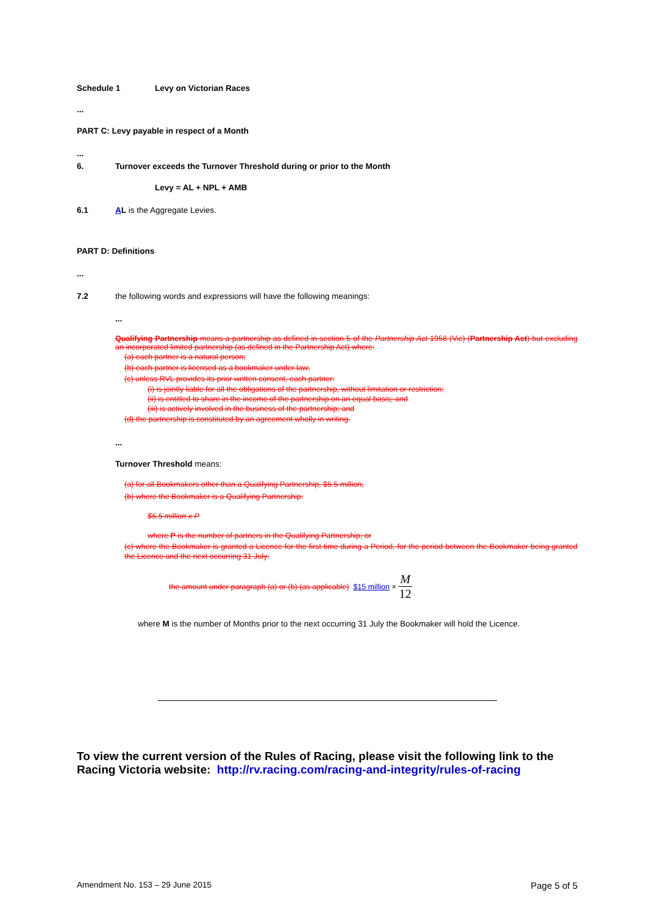Schedule 1 Levy on Victorian Races
...
PART C: Levy payable in respect of a Month
...
6. Turnover exceeds the Turnover Threshold during or prior to the Month
Levy = AL + NPL + AMB
6.1 AL is the Aggregate Levies.
PART D: Definitions
...
7.2 the following words and expressions will have the following meanings:
...
Qualifying Partnership means a partnership as defined in section 5 of the Partnership Act 1958 (Vic) (Partnership Act) but excluding an incorporated limited partnership (as defined in the Partnership Act) where:
(a) each partner is a natural person;
(b) each partner is licensed as a bookmaker under law;
(c) unless RVL provides its prior written consent, each partner:
(i) is jointly liable for all the obligations of the partnership, without limitation or restriction;
(ii) is entitled to share in the income of the partnership on an equal basis; and
(iii) is actively involved in the business of the partnership; and
(d) the partnership is constituted by an agreement wholly in writing.
...
Turnover Threshold means:
(a) for all Bookmakers other than a Qualifying Partnership, $5.5 million;
(b) where the Bookmaker is a Qualifying Partnership:
$5.5 million x P
where P is the number of partners in the Qualifying Partnership; or
(c) where the Bookmaker is granted a Licence for the first time during a Period, for the period between the Bookmaker being granted the Licence and the next occurring 31 July:
the amount under paragraph (a) or (b) (as applicable) $15 million × M 12
where M is the number of Months prior to the next occurring 31 July the Bookmaker will hold the Licence.
To view the current version of the Rules of Racing, please visit the following link to the Racing Victoria website: http://rv.racing.com/racing-and-integrity/rules-of-racing
Amendment No. 153 – 29 June 2015 Page 5 of 5